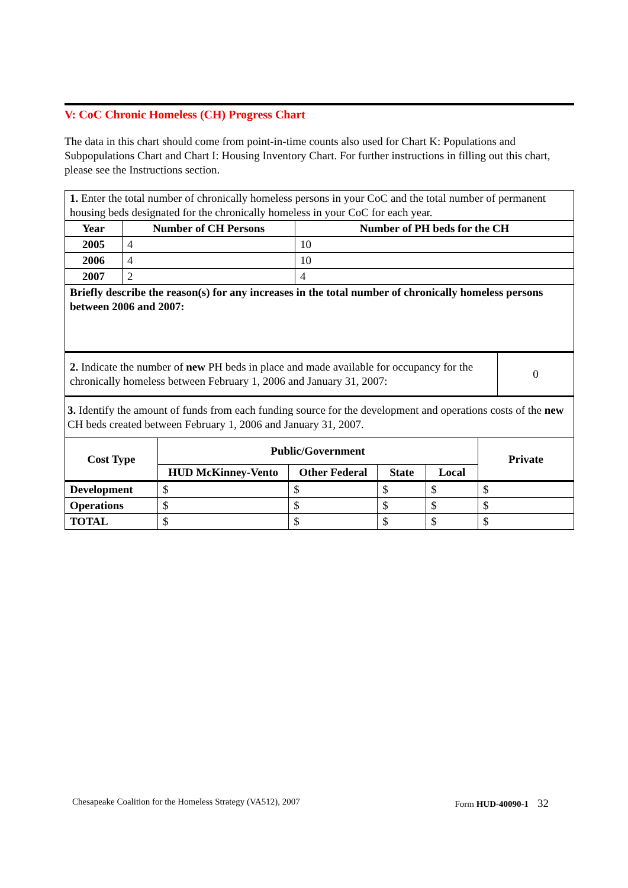V: CoC Chronic Homeless (CH) Progress Chart
The data in this chart should come from point-in-time counts also used for Chart K: Populations and Subpopulations Chart and Chart I: Housing Inventory Chart. For further instructions in filling out this chart, please see the Instructions section.
| 1. Enter the total number of chronically homeless persons in your CoC and the total number of permanent housing beds designated for the chronically homeless in your CoC for each year. | | |
| Year | Number of CH Persons | Number of PH beds for the CH |
| 2005 | 4 | 10 |
| 2006 | 4 | 10 |
| 2007 | 2 | 4 |
| Briefly describe the reason(s) for any increases in the total number of chronically homeless persons between 2006 and 2007: | | |
| 2. Indicate the number of new PH beds in place and made available for occupancy for the chronically homeless between February 1, 2006 and January 31, 2007: | 0 |
| 3. Identify the amount of funds from each funding source for the development and operations costs of the new CH beds created between February 1, 2006 and January 31, 2007. | | | | | |
| Cost Type | Public/Government | | | | Private |
| | HUD McKinney-Vento | Other Federal | State | Local | |
| Development | $ | $ | $ | $ | $ |
| Operations | $ | $ | $ | $ | $ |
| TOTAL | $ | $ | $ | $ | $ |
Chesapeake Coalition for the Homeless Strategy (VA512), 2007 Form HUD-40090-1 32